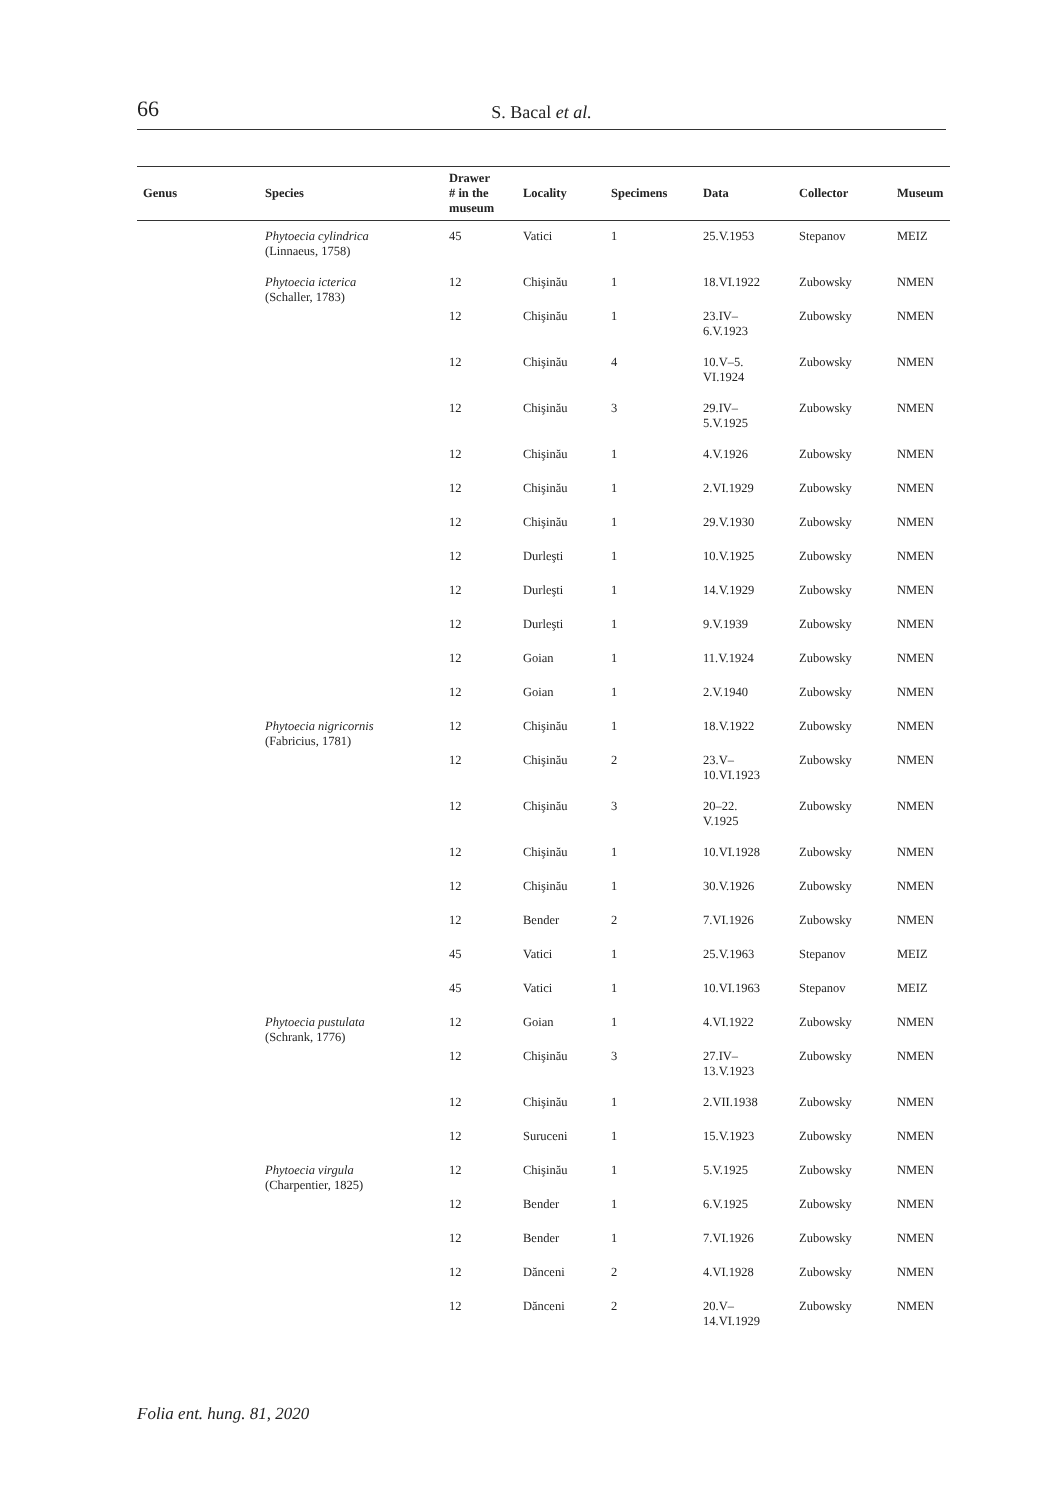66
S. Bacal et al.
| Genus | Species | Drawer # in the museum | Locality | Specimens | Data | Collector | Museum |
| --- | --- | --- | --- | --- | --- | --- | --- |
| | Phytoecia cylindrica (Linnaeus, 1758) | 45 | Vatici | 1 | 25.V.1953 | Stepanov | MEIZ |
| | Phytoecia icterica (Schaller, 1783) | 12 | Chişinău | 1 | 18.VI.1922 | Zubowsky | NMEN |
| | | 12 | Chişinău | 1 | 23.IV– 6.V.1923 | Zubowsky | NMEN |
| | | 12 | Chişinău | 4 | 10.V–5. VI.1924 | Zubowsky | NMEN |
| | | 12 | Chişinău | 3 | 29.IV– 5.V.1925 | Zubowsky | NMEN |
| | | 12 | Chişinău | 1 | 4.V.1926 | Zubowsky | NMEN |
| | | 12 | Chişinău | 1 | 2.VI.1929 | Zubowsky | NMEN |
| | | 12 | Chişinău | 1 | 29.V.1930 | Zubowsky | NMEN |
| | | 12 | Durleşti | 1 | 10.V.1925 | Zubowsky | NMEN |
| | | 12 | Durleşti | 1 | 14.V.1929 | Zubowsky | NMEN |
| | | 12 | Durleşti | 1 | 9.V.1939 | Zubowsky | NMEN |
| | | 12 | Goian | 1 | 11.V.1924 | Zubowsky | NMEN |
| | | 12 | Goian | 1 | 2.V.1940 | Zubowsky | NMEN |
| | Phytoecia nigricornis (Fabricius, 1781) | 12 | Chişinău | 1 | 18.V.1922 | Zubowsky | NMEN |
| | | 12 | Chişinău | 2 | 23.V– 10.VI.1923 | Zubowsky | NMEN |
| | | 12 | Chişinău | 3 | 20–22. V.1925 | Zubowsky | NMEN |
| | | 12 | Chişinău | 1 | 10.VI.1928 | Zubowsky | NMEN |
| | | 12 | Chişinău | 1 | 30.V.1926 | Zubowsky | NMEN |
| | | 12 | Bender | 2 | 7.VI.1926 | Zubowsky | NMEN |
| | | 45 | Vatici | 1 | 25.V.1963 | Stepanov | MEIZ |
| | | 45 | Vatici | 1 | 10.VI.1963 | Stepanov | MEIZ |
| | Phytoecia pustulata (Schrank, 1776) | 12 | Goian | 1 | 4.VI.1922 | Zubowsky | NMEN |
| | | 12 | Chişinău | 3 | 27.IV– 13.V.1923 | Zubowsky | NMEN |
| | | 12 | Chişinău | 1 | 2.VII.1938 | Zubowsky | NMEN |
| | | 12 | Suruceni | 1 | 15.V.1923 | Zubowsky | NMEN |
| | Phytoecia virgula (Charpentier, 1825) | 12 | Chişinău | 1 | 5.V.1925 | Zubowsky | NMEN |
| | | 12 | Bender | 1 | 6.V.1925 | Zubowsky | NMEN |
| | | 12 | Bender | 1 | 7.VI.1926 | Zubowsky | NMEN |
| | | 12 | Dănceni | 2 | 4.VI.1928 | Zubowsky | NMEN |
| | | 12 | Dănceni | 2 | 20.V– 14.VI.1929 | Zubowsky | NMEN |
Folia ent. hung. 81, 2020